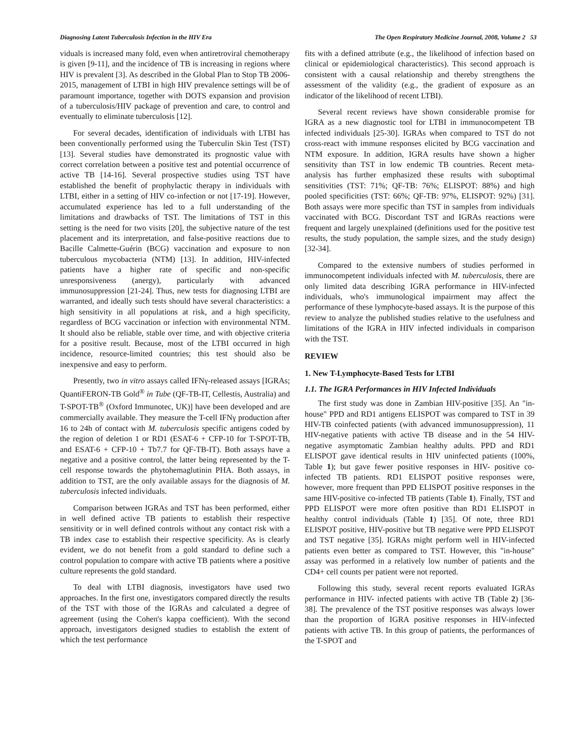Diagnosing Latent Tuberculosis Infection in the HIV Era The Open Respiratory Medicine Journal, 2008, Volume 2 53
viduals is increased many fold, even when antiretroviral chemotherapy is given [9-11], and the incidence of TB is increasing in regions where HIV is prevalent [3]. As described in the Global Plan to Stop TB 2006-2015, management of LTBI in high HIV prevalence settings will be of paramount importance, together with DOTS expansion and provision of a tuberculosis/HIV package of prevention and care, to control and eventually to eliminate tuberculosis [12].
For several decades, identification of individuals with LTBI has been conventionally performed using the Tuberculin Skin Test (TST) [13]. Several studies have demonstrated its prognostic value with correct correlation between a positive test and potential occurrence of active TB [14-16]. Several prospective studies using TST have established the benefit of prophylactic therapy in individuals with LTBI, either in a setting of HIV co-infection or not [17-19]. However, accumulated experience has led to a full understanding of the limitations and drawbacks of TST. The limitations of TST in this setting is the need for two visits [20], the subjective nature of the test placement and its interpretation, and false-positive reactions due to Bacille Calmette-Guérin (BCG) vaccination and exposure to non tuberculous mycobacteria (NTM) [13]. In addition, HIV-infected patients have a higher rate of specific and non-specific unresponsiveness (anergy), particularly with advanced immunosuppression [21-24]. Thus, new tests for diagnosing LTBI are warranted, and ideally such tests should have several characteristics: a high sensitivity in all populations at risk, and a high specificity, regardless of BCG vaccination or infection with environmental NTM. It should also be reliable, stable over time, and with objective criteria for a positive result. Because, most of the LTBI occurred in high incidence, resource-limited countries; this test should also be inexpensive and easy to perform.
Presently, two in vitro assays called IFNγ-released assays [IGRAs; QuantiFERON-TB Gold<sup>®</sup> in Tube (QF-TB-IT, Cellestis, Australia) and T-SPOT-TB<sup>®</sup> (Oxford Immunotec, UK)] have been developed and are commercially available. They measure the T-cell IFNγ production after 16 to 24h of contact with M. tuberculosis specific antigens coded by the region of deletion 1 or RD1 (ESAT-6 + CFP-10 for T-SPOT-TB, and ESAT-6 + CFP-10 + Tb7.7 for QF-TB-IT). Both assays have a negative and a positive control, the latter being represented by the T-cell response towards the phytohemaglutinin PHA. Both assays, in addition to TST, are the only available assays for the diagnosis of M. tuberculosis infected individuals.
Comparison between IGRAs and TST has been performed, either in well defined active TB patients to establish their respective sensitivity or in well defined controls without any contact risk with a TB index case to establish their respective specificity. As is clearly evident, we do not benefit from a gold standard to define such a control population to compare with active TB patients where a positive culture represents the gold standard.
To deal with LTBI diagnosis, investigators have used two approaches. In the first one, investigators compared directly the results of the TST with those of the IGRAs and calculated a degree of agreement (using the Cohen's kappa coefficient). With the second approach, investigators designed studies to establish the extent of which the test performance
fits with a defined attribute (e.g., the likelihood of infection based on clinical or epidemiological characteristics). This second approach is consistent with a causal relationship and thereby strengthens the assessment of the validity (e.g., the gradient of exposure as an indicator of the likelihood of recent LTBI).
Several recent reviews have shown considerable promise for IGRA as a new diagnostic tool for LTBI in immunocompetent TB infected individuals [25-30]. IGRAs when compared to TST do not cross-react with immune responses elicited by BCG vaccination and NTM exposure. In addition, IGRA results have shown a higher sensitivity than TST in low endemic TB countries. Recent meta-analysis has further emphasized these results with suboptimal sensitivities (TST: 71%; QF-TB: 76%; ELISPOT: 88%) and high pooled specificities (TST: 66%; QF-TB: 97%, ELISPOT: 92%) [31]. Both assays were more specific than TST in samples from individuals vaccinated with BCG. Discordant TST and IGRAs reactions were frequent and largely unexplained (definitions used for the positive test results, the study population, the sample sizes, and the study design) [32-34].
Compared to the extensive numbers of studies performed in immunocompetent individuals infected with M. tuberculosis, there are only limited data describing IGRA performance in HIV-infected individuals, who's immunological impairment may affect the performance of these lymphocyte-based assays. It is the purpose of this review to analyze the published studies relative to the usefulness and limitations of the IGRA in HIV infected individuals in comparison with the TST.
REVIEW
1. New T-Lymphocyte-Based Tests for LTBI
1.1. The IGRA Performances in HIV Infected Individuals
The first study was done in Zambian HIV-positive [35]. An "in-house" PPD and RD1 antigens ELISPOT was compared to TST in 39 HIV-TB coinfected patients (with advanced immunosuppression), 11 HIV-negative patients with active TB disease and in the 54 HIV-negative asymptomatic Zambian healthy adults. PPD and RD1 ELISPOT gave identical results in HIV uninfected patients (100%, Table 1); but gave fewer positive responses in HIV- positive co-infected TB patients. RD1 ELISPOT positive responses were, however, more frequent than PPD ELISPOT positive responses in the same HIV-positive co-infected TB patients (Table 1). Finally, TST and PPD ELISPOT were more often positive than RD1 ELISPOT in healthy control individuals (Table 1) [35]. Of note, three RD1 ELISPOT positive, HIV-positive but TB negative were PPD ELISPOT and TST negative [35]. IGRAs might perform well in HIV-infected patients even better as compared to TST. However, this "in-house" assay was performed in a relatively low number of patients and the CD4+ cell counts per patient were not reported.
Following this study, several recent reports evaluated IGRAs performance in HIV- infected patients with active TB (Table 2) [36-38]. The prevalence of the TST positive responses was always lower than the proportion of IGRA positive responses in HIV-infected patients with active TB. In this group of patients, the performances of the T-SPOT and